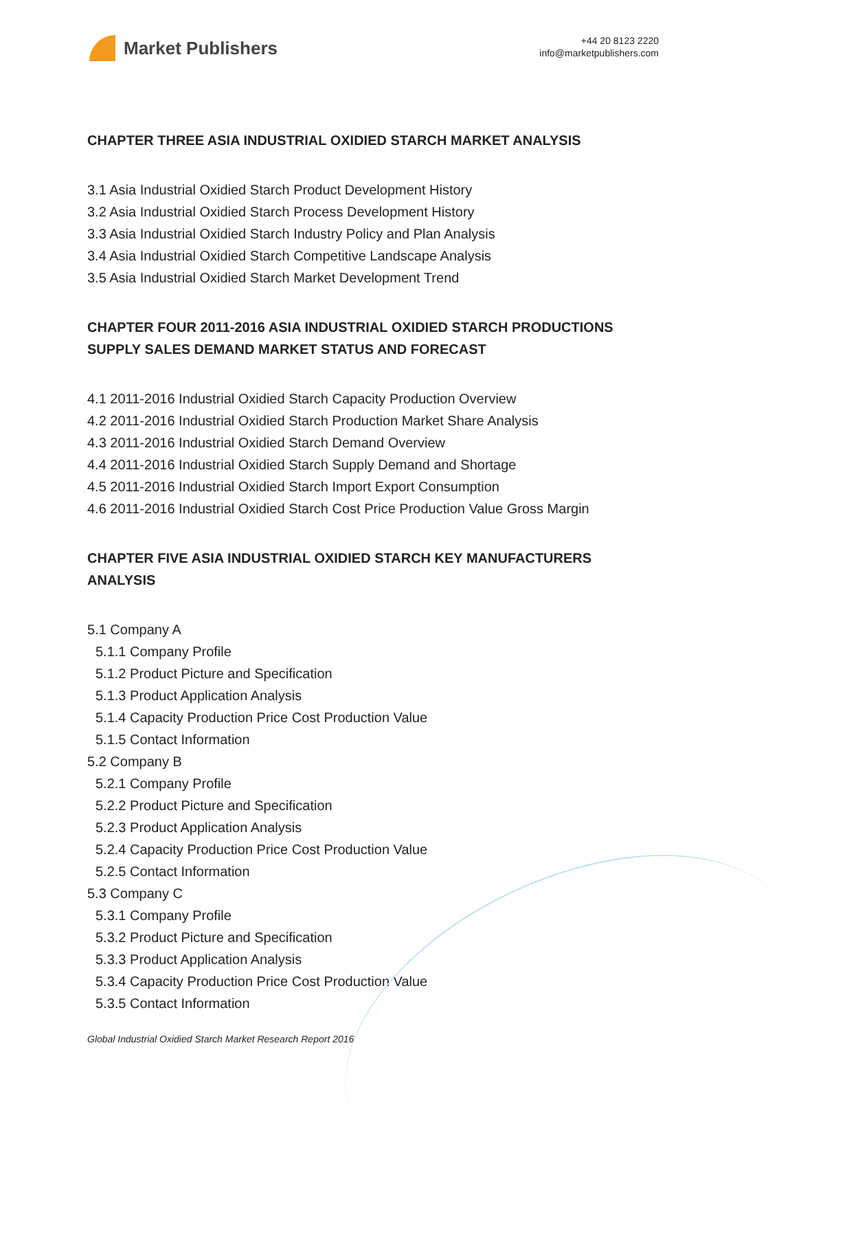Market Publishers
+44 20 8123 2220
info@marketpublishers.com
CHAPTER THREE ASIA INDUSTRIAL OXIDIED STARCH MARKET ANALYSIS
3.1 Asia Industrial Oxidied Starch Product Development History
3.2 Asia Industrial Oxidied Starch Process Development History
3.3 Asia Industrial Oxidied Starch Industry Policy and Plan Analysis
3.4 Asia Industrial Oxidied Starch Competitive Landscape Analysis
3.5 Asia Industrial Oxidied Starch Market Development Trend
CHAPTER FOUR 2011-2016 ASIA INDUSTRIAL OXIDIED STARCH PRODUCTIONS SUPPLY SALES DEMAND MARKET STATUS AND FORECAST
4.1 2011-2016 Industrial Oxidied Starch Capacity Production Overview
4.2 2011-2016 Industrial Oxidied Starch Production Market Share Analysis
4.3 2011-2016 Industrial Oxidied Starch Demand Overview
4.4 2011-2016 Industrial Oxidied Starch Supply Demand and Shortage
4.5 2011-2016 Industrial Oxidied Starch Import Export Consumption
4.6 2011-2016 Industrial Oxidied Starch Cost Price Production Value Gross Margin
CHAPTER FIVE ASIA INDUSTRIAL OXIDIED STARCH KEY MANUFACTURERS ANALYSIS
5.1 Company A
5.1.1 Company Profile
5.1.2 Product Picture and Specification
5.1.3 Product Application Analysis
5.1.4 Capacity Production Price Cost Production Value
5.1.5 Contact Information
5.2 Company B
5.2.1 Company Profile
5.2.2 Product Picture and Specification
5.2.3 Product Application Analysis
5.2.4 Capacity Production Price Cost Production Value
5.2.5 Contact Information
5.3 Company C
5.3.1 Company Profile
5.3.2 Product Picture and Specification
5.3.3 Product Application Analysis
5.3.4 Capacity Production Price Cost Production Value
5.3.5 Contact Information
Global Industrial Oxidied Starch Market Research Report 2016